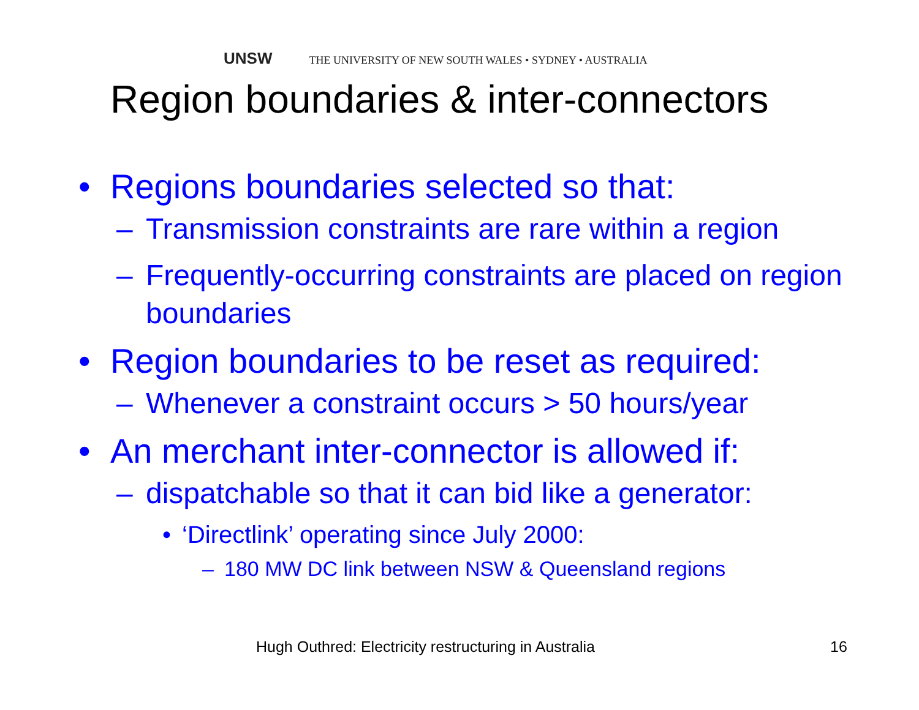UNSW THE UNIVERSITY OF NEW SOUTH WALES • SYDNEY • AUSTRALIA
Region boundaries & inter-connectors
• Regions boundaries selected so that:
– Transmission constraints are rare within a region
– Frequently-occurring constraints are placed on region boundaries
• Region boundaries to be reset as required:
– Whenever a constraint occurs > 50 hours/year
• An merchant inter-connector is allowed if:
– dispatchable so that it can bid like a generator:
• ‘Directlink’ operating since July 2000:
– 180 MW DC link between NSW & Queensland regions
Hugh Outhred: Electricity restructuring in Australia
16